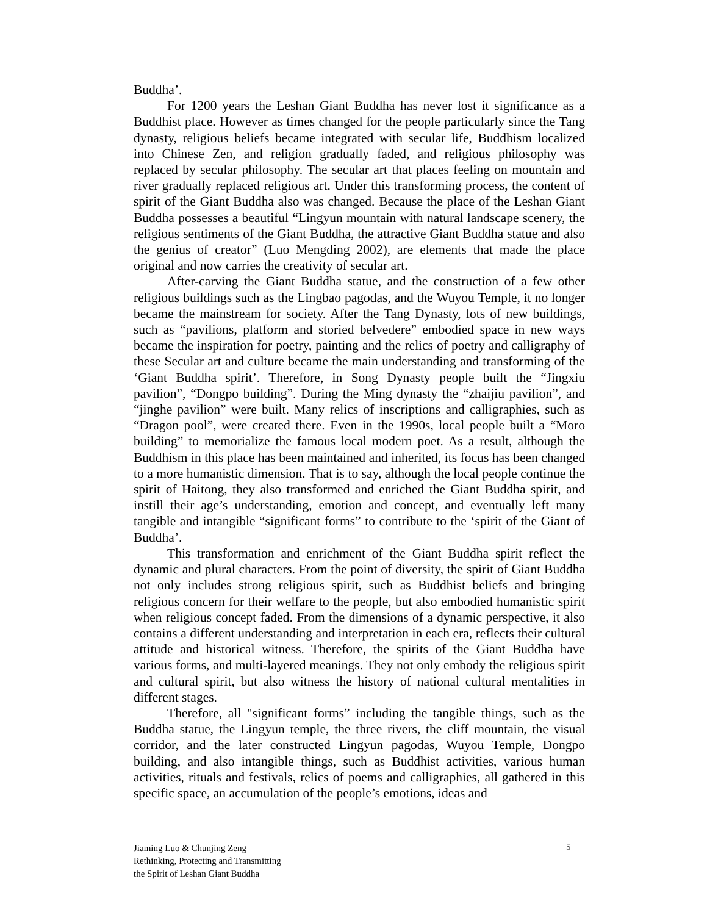Buddha’.
For 1200 years the Leshan Giant Buddha has never lost it significance as a Buddhist place. However as times changed for the people particularly since the Tang dynasty, religious beliefs became integrated with secular life, Buddhism localized into Chinese Zen, and religion gradually faded, and religious philosophy was replaced by secular philosophy. The secular art that places feeling on mountain and river gradually replaced religious art. Under this transforming process, the content of spirit of the Giant Buddha also was changed. Because the place of the Leshan Giant Buddha possesses a beautiful “Lingyun mountain with natural landscape scenery, the religious sentiments of the Giant Buddha, the attractive Giant Buddha statue and also the genius of creator” (Luo Mengding 2002), are elements that made the place original and now carries the creativity of secular art.
After-carving the Giant Buddha statue, and the construction of a few other religious buildings such as the Lingbao pagodas, and the Wuyou Temple, it no longer became the mainstream for society. After the Tang Dynasty, lots of new buildings, such as “pavilions, platform and storied belvedere” embodied space in new ways became the inspiration for poetry, painting and the relics of poetry and calligraphy of these Secular art and culture became the main understanding and transforming of the ‘Giant Buddha spirit’. Therefore, in Song Dynasty people built the “Jingxiu pavilion”, “Dongpo building”. During the Ming dynasty the “zhaijiu pavilion”, and “jinghe pavilion” were built. Many relics of inscriptions and calligraphies, such as “Dragon pool”, were created there. Even in the 1990s, local people built a “Moro building” to memorialize the famous local modern poet. As a result, although the Buddhism in this place has been maintained and inherited, its focus has been changed to a more humanistic dimension. That is to say, although the local people continue the spirit of Haitong, they also transformed and enriched the Giant Buddha spirit, and instill their age’s understanding, emotion and concept, and eventually left many tangible and intangible “significant forms” to contribute to the ‘spirit of the Giant of Buddha’.
This transformation and enrichment of the Giant Buddha spirit reflect the dynamic and plural characters. From the point of diversity, the spirit of Giant Buddha not only includes strong religious spirit, such as Buddhist beliefs and bringing religious concern for their welfare to the people, but also embodied humanistic spirit when religious concept faded. From the dimensions of a dynamic perspective, it also contains a different understanding and interpretation in each era, reflects their cultural attitude and historical witness. Therefore, the spirits of the Giant Buddha have various forms, and multi-layered meanings. They not only embody the religious spirit and cultural spirit, but also witness the history of national cultural mentalities in different stages.
Therefore, all "significant forms” including the tangible things, such as the Buddha statue, the Lingyun temple, the three rivers, the cliff mountain, the visual corridor, and the later constructed Lingyun pagodas, Wuyou Temple, Dongpo building, and also intangible things, such as Buddhist activities, various human activities, rituals and festivals, relics of poems and calligraphies, all gathered in this specific space, an accumulation of the people’s emotions, ideas and
Jiaming Luo & Chunjing Zeng
Rethinking, Protecting and Transmitting
the Spirit of Leshan Giant Buddha
5